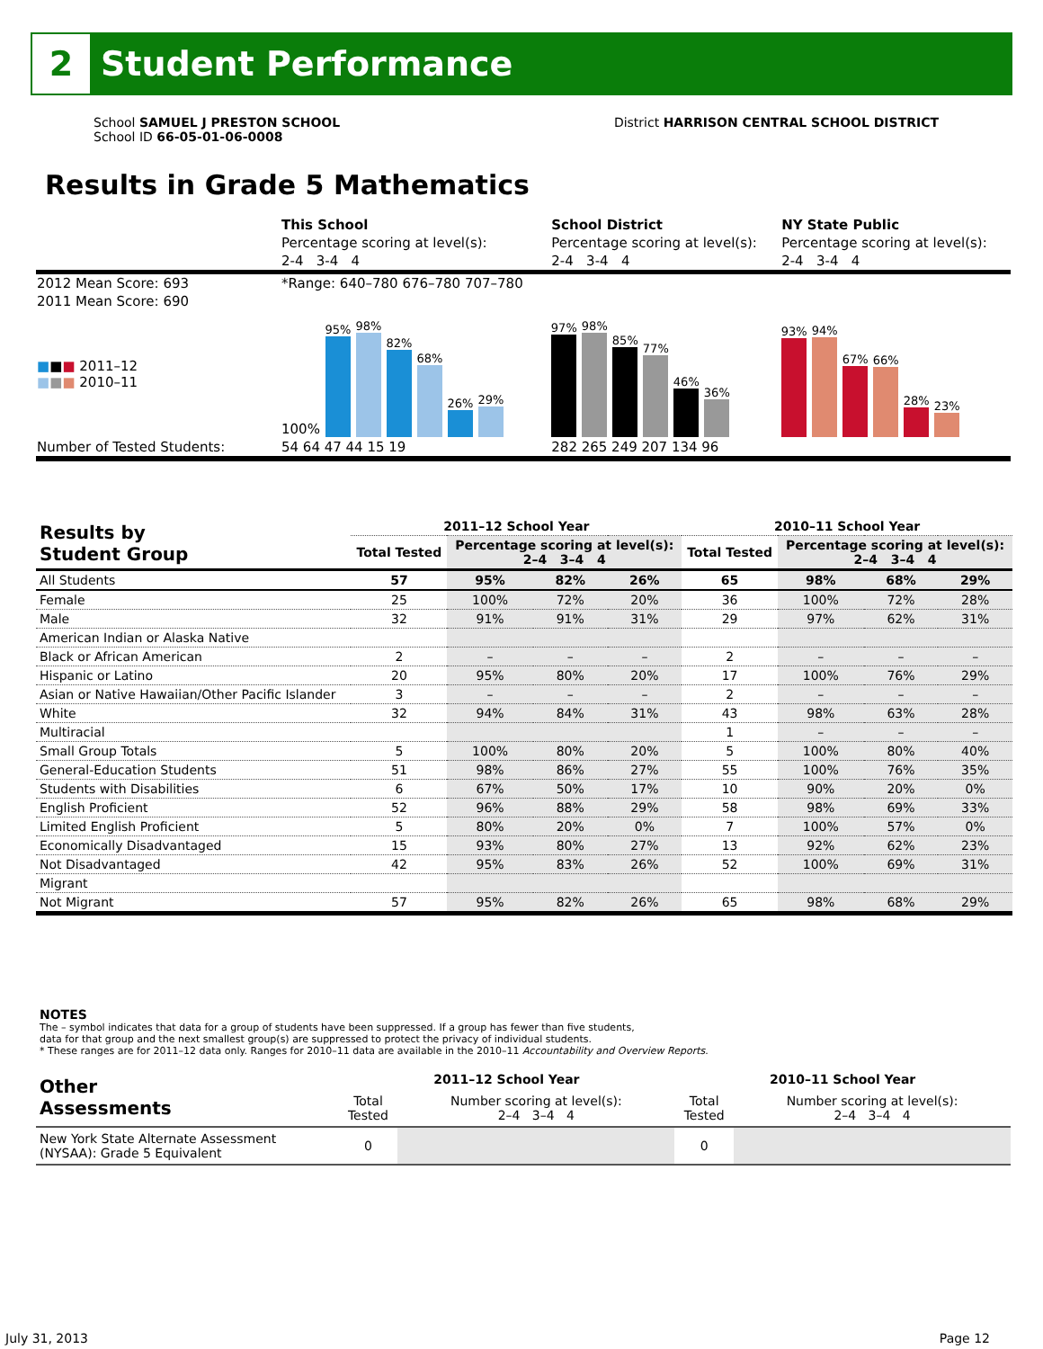2
Student Performance
School SAMUEL J PRESTON SCHOOL
School ID 66-05-01-06-0008
District HARRISON CENTRAL SCHOOL DISTRICT
Results in Grade 5 Mathematics
| | This School | School District | NY State Public |
| | Percentage scoring at level(s): | Percentage scoring at level(s): | Percentage scoring at level(s): |
| | 2-4 3-4 4 | 2-4 3-4 4 | 2-4 3-4 4 |
| 2012 Mean Score: 693 | *Range: 640–780 676–780 707–780 | | |
| 2011 Mean Score: 690 | | | |
| ■ ■ ■ 2011–12 ■ ■ ■ 2010–11 | 100% 95% 98% 82% 68% 26% 29% | 97% 98% 85% 77% 46% 36% | 93% 94% 67% 66% 28% 23% |
| Number of Tested Students: | 54 64 47 44 15 19 | 282 265 249 207 134 96 | |
| Results by Student Group | 2011–12 School Year | | | | 2010–11 School Year | | | |
| --- | --- | --- | --- | --- | --- | --- | --- | --- |
| | Total Tested | Percentage scoring at level(s): 2–4 3–4 4 | | | Total Tested | Percentage scoring at level(s): 2–4 3–4 4 | | |
| All Students | 57 | 95% | 82% | 26% | 65 | 98% | 68% | 29% |
| Female | 25 | 100% | 72% | 20% | 36 | 100% | 72% | 28% |
| Male | 32 | 91% | 91% | 31% | 29 | 97% | 62% | 31% |
| American Indian or Alaska Native | | | | | | | | |
| Black or African American | 2 | – | – | – | 2 | – | – | – |
| Hispanic or Latino | 20 | 95% | 80% | 20% | 17 | 100% | 76% | 29% |
| Asian or Native Hawaiian/Other Pacific Islander | 3 | – | – | – | 2 | – | – | – |
| White | 32 | 94% | 84% | 31% | 43 | 98% | 63% | 28% |
| Multiracial | | | | | 1 | – | – | – |
| Small Group Totals | 5 | 100% | 80% | 20% | 5 | 100% | 80% | 40% |
| General-Education Students | 51 | 98% | 86% | 27% | 55 | 100% | 76% | 35% |
| Students with Disabilities | 6 | 67% | 50% | 17% | 10 | 90% | 20% | 0% |
| English Proficient | 52 | 96% | 88% | 29% | 58 | 98% | 69% | 33% |
| Limited English Proficient | 5 | 80% | 20% | 0% | 7 | 100% | 57% | 0% |
| Economically Disadvantaged | 15 | 93% | 80% | 27% | 13 | 92% | 62% | 23% |
| Not Disadvantaged | 42 | 95% | 83% | 26% | 52 | 100% | 69% | 31% |
| Migrant | | | | | | | | |
| Not Migrant | 57 | 95% | 82% | 26% | 65 | 98% | 68% | 29% |
NOTES
The – symbol indicates that data for a group of students have been suppressed. If a group has fewer than five students,
data for that group and the next smallest group(s) are suppressed to protect the privacy of individual students.
* These ranges are for 2011–12 data only. Ranges for 2010–11 data are available in the 2010–11 Accountability and Overview Reports.
| Other Assessments | 2011–12 School Year | | 2010–11 School Year | |
| --- | --- | --- | --- | --- |
| | Total Tested | Number scoring at level(s): 2–4 3–4 4 | Total Tested | Number scoring at level(s): 2–4 3–4 4 |
| New York State Alternate Assessment (NYSAA): Grade 5 Equivalent | 0 | | 0 | |
July 31, 2013 Page 12